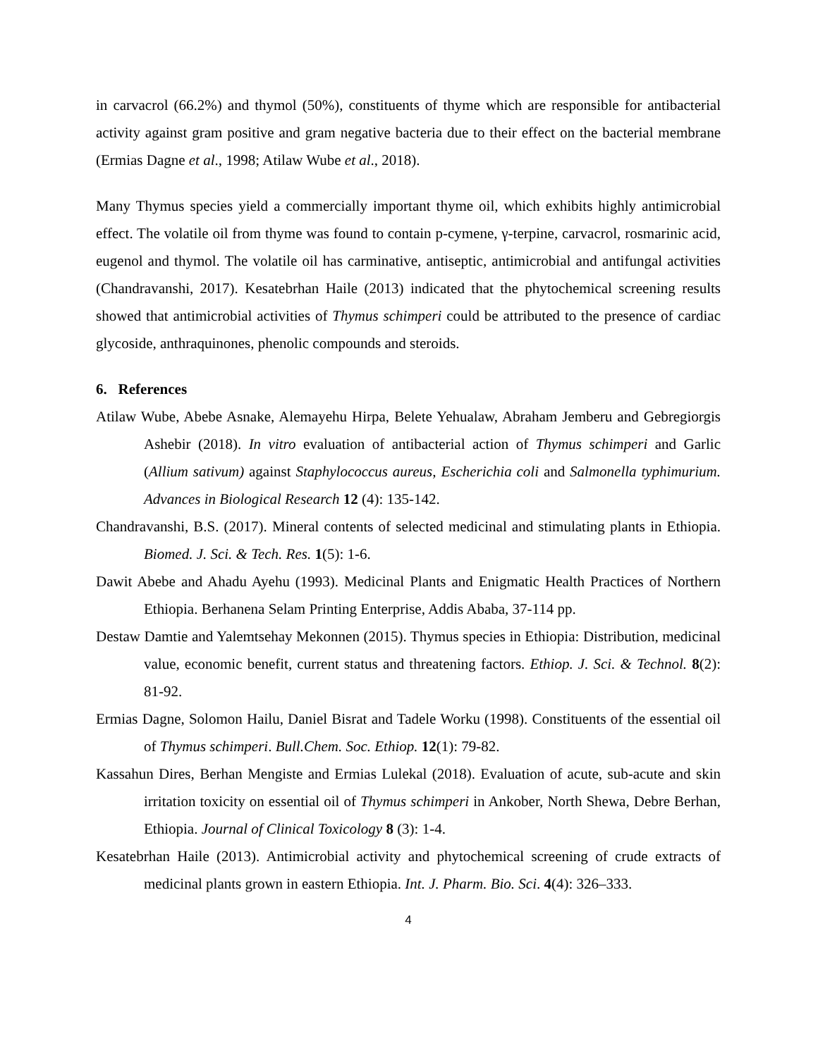in carvacrol (66.2%) and thymol (50%), constituents of thyme which are responsible for antibacterial activity against gram positive and gram negative bacteria due to their effect on the bacterial membrane (Ermias Dagne et al., 1998; Atilaw Wube et al., 2018).
Many Thymus species yield a commercially important thyme oil, which exhibits highly antimicrobial effect. The volatile oil from thyme was found to contain p-cymene, γ-terpine, carvacrol, rosmarinic acid, eugenol and thymol. The volatile oil has carminative, antiseptic, antimicrobial and antifungal activities (Chandravanshi, 2017). Kesatebrhan Haile (2013) indicated that the phytochemical screening results showed that antimicrobial activities of Thymus schimperi could be attributed to the presence of cardiac glycoside, anthraquinones, phenolic compounds and steroids.
6. References
Atilaw Wube, Abebe Asnake, Alemayehu Hirpa, Belete Yehualaw, Abraham Jemberu and Gebregiorgis Ashebir (2018). In vitro evaluation of antibacterial action of Thymus schimperi and Garlic (Allium sativum) against Staphylococcus aureus, Escherichia coli and Salmonella typhimurium. Advances in Biological Research 12 (4): 135-142.
Chandravanshi, B.S. (2017). Mineral contents of selected medicinal and stimulating plants in Ethiopia. Biomed. J. Sci. & Tech. Res. 1(5): 1-6.
Dawit Abebe and Ahadu Ayehu (1993). Medicinal Plants and Enigmatic Health Practices of Northern Ethiopia. Berhanena Selam Printing Enterprise, Addis Ababa, 37-114 pp.
Destaw Damtie and Yalemtsehay Mekonnen (2015). Thymus species in Ethiopia: Distribution, medicinal value, economic benefit, current status and threatening factors. Ethiop. J. Sci. & Technol. 8(2): 81-92.
Ermias Dagne, Solomon Hailu, Daniel Bisrat and Tadele Worku (1998). Constituents of the essential oil of Thymus schimperi. Bull.Chem. Soc. Ethiop. 12(1): 79-82.
Kassahun Dires, Berhan Mengiste and Ermias Lulekal (2018). Evaluation of acute, sub-acute and skin irritation toxicity on essential oil of Thymus schimperi in Ankober, North Shewa, Debre Berhan, Ethiopia. Journal of Clinical Toxicology 8 (3): 1-4.
Kesatebrhan Haile (2013). Antimicrobial activity and phytochemical screening of crude extracts of medicinal plants grown in eastern Ethiopia. Int. J. Pharm. Bio. Sci. 4(4): 326–333.
4